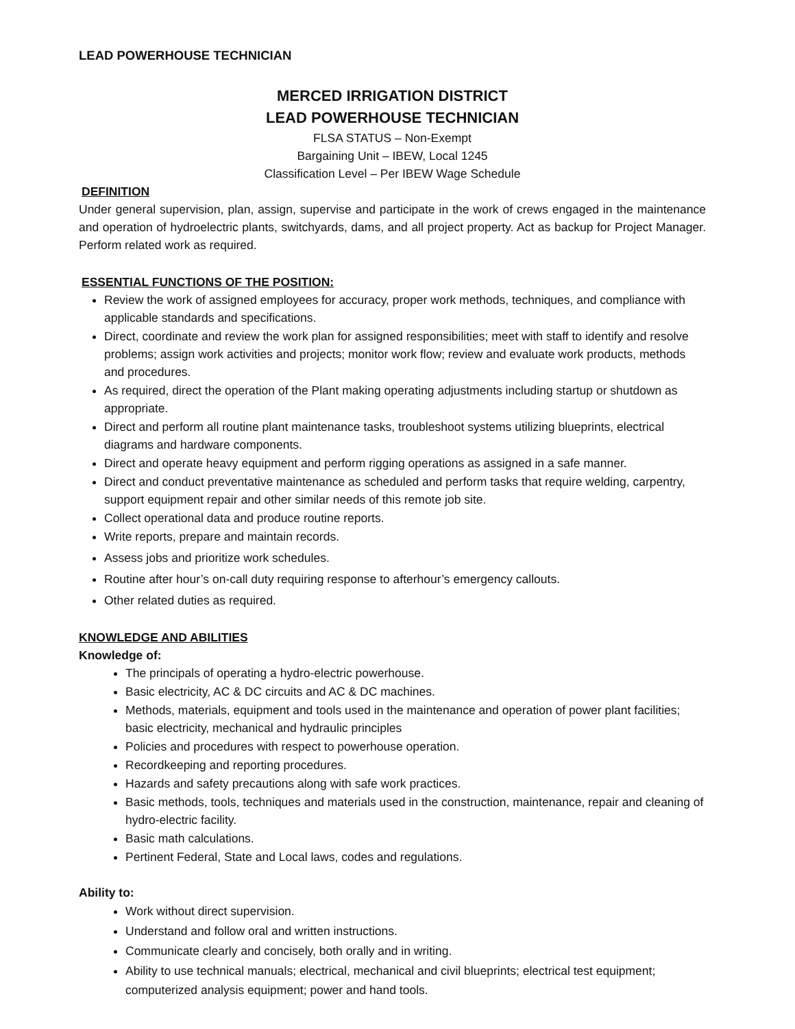LEAD POWERHOUSE TECHNICIAN
MERCED IRRIGATION DISTRICT
LEAD POWERHOUSE TECHNICIAN
FLSA STATUS – Non-Exempt
Bargaining Unit – IBEW, Local 1245
Classification Level – Per IBEW Wage Schedule
DEFINITION
Under general supervision, plan, assign, supervise and participate in the work of crews engaged in the maintenance and operation of hydroelectric plants, switchyards, dams, and all project property. Act as backup for Project Manager. Perform related work as required.
ESSENTIAL FUNCTIONS OF THE POSITION:
Review the work of assigned employees for accuracy, proper work methods, techniques, and compliance with applicable standards and specifications.
Direct, coordinate and review the work plan for assigned responsibilities; meet with staff to identify and resolve problems; assign work activities and projects; monitor work flow; review and evaluate work products, methods and procedures.
As required, direct the operation of the Plant making operating adjustments including startup or shutdown as appropriate.
Direct and perform all routine plant maintenance tasks, troubleshoot systems utilizing blueprints, electrical diagrams and hardware components.
Direct and operate heavy equipment and perform rigging operations as assigned in a safe manner.
Direct and conduct preventative maintenance as scheduled and perform tasks that require welding, carpentry, support equipment repair and other similar needs of this remote job site.
Collect operational data and produce routine reports.
Write reports, prepare and maintain records.
Assess jobs and prioritize work schedules.
Routine after hour’s on-call duty requiring response to afterhour’s emergency callouts.
Other related duties as required.
KNOWLEDGE AND ABILITIES
Knowledge of:
The principals of operating a hydro-electric powerhouse.
Basic electricity, AC & DC circuits and AC & DC machines.
Methods, materials, equipment and tools used in the maintenance and operation of power plant facilities; basic electricity, mechanical and hydraulic principles
Policies and procedures with respect to powerhouse operation.
Recordkeeping and reporting procedures.
Hazards and safety precautions along with safe work practices.
Basic methods, tools, techniques and materials used in the construction, maintenance, repair and cleaning of hydro-electric facility.
Basic math calculations.
Pertinent Federal, State and Local laws, codes and regulations.
Ability to:
Work without direct supervision.
Understand and follow oral and written instructions.
Communicate clearly and concisely, both orally and in writing.
Ability to use technical manuals; electrical, mechanical and civil blueprints; electrical test equipment; computerized analysis equipment; power and hand tools.